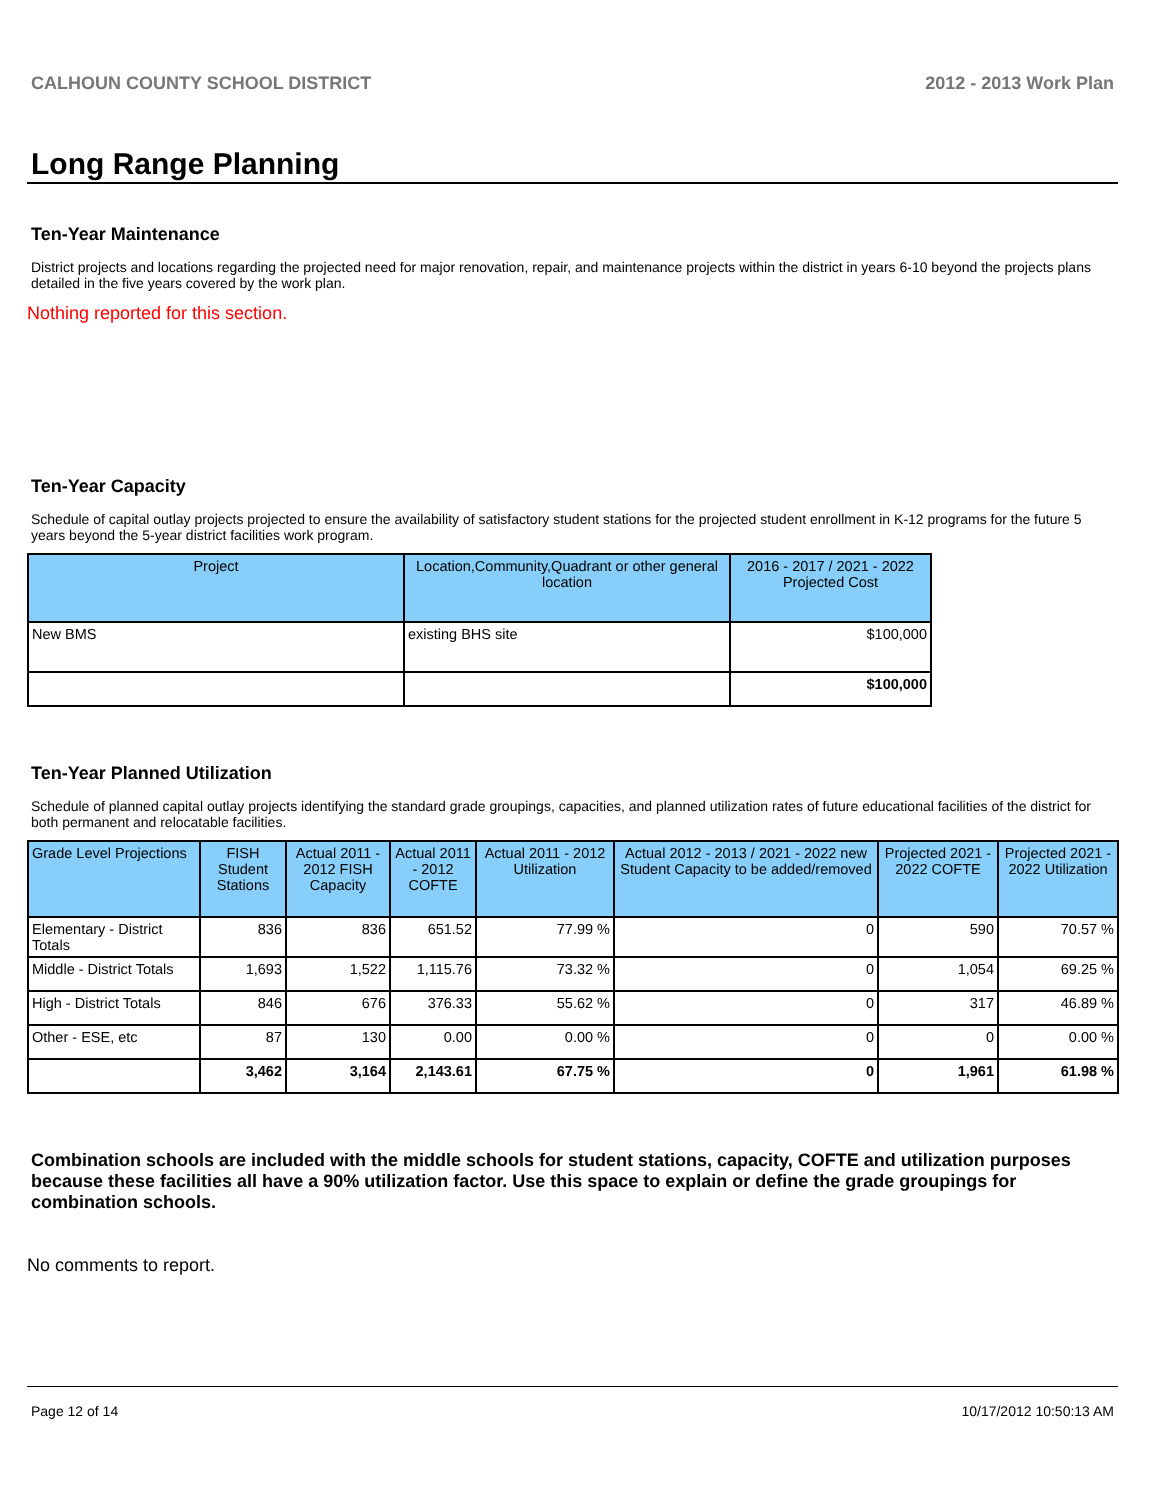CALHOUN COUNTY SCHOOL DISTRICT 2012 - 2013 Work Plan
Long Range Planning
Ten-Year Maintenance
District projects and locations regarding the projected need for major renovation, repair, and maintenance projects within the district in years 6-10 beyond the projects plans detailed in the five years covered by the work plan.
Nothing reported for this section.
Ten-Year Capacity
Schedule of capital outlay projects projected to ensure the availability of satisfactory student stations for the projected student enrollment in K-12 programs for the future 5 years beyond the 5-year district facilities work program.
| Project | Location,Community,Quadrant or other general location | 2016 - 2017 / 2021 - 2022 Projected Cost |
| --- | --- | --- |
| New BMS | existing BHS site | $100,000 |
| | | $100,000 |
Ten-Year Planned Utilization
Schedule of planned capital outlay projects identifying the standard grade groupings, capacities, and planned utilization rates of future educational facilities of the district for both permanent and relocatable facilities.
| Grade Level Projections | FISH Student Stations | Actual 2011 - 2012 FISH Capacity | Actual 2011 - 2012 COFTE | Actual 2011 - 2012 Utilization | Actual 2012 - 2013 / 2021 - 2022 new Student Capacity to be added/removed | Projected 2021 - 2022 COFTE | Projected 2021 - 2022 Utilization |
| --- | --- | --- | --- | --- | --- | --- | --- |
| Elementary - District Totals | 836 | 836 | 651.52 | 77.99 % | 0 | 590 | 70.57 % |
| Middle - District Totals | 1,693 | 1,522 | 1,115.76 | 73.32 % | 0 | 1,054 | 69.25 % |
| High - District Totals | 846 | 676 | 376.33 | 55.62 % | 0 | 317 | 46.89 % |
| Other - ESE, etc | 87 | 130 | 0.00 | 0.00 % | 0 | 0 | 0.00 % |
| | 3,462 | 3,164 | 2,143.61 | 67.75 % | 0 | 1,961 | 61.98 % |
Combination schools are included with the middle schools for student stations, capacity, COFTE and utilization purposes because these facilities all have a 90% utilization factor. Use this space to explain or define the grade groupings for combination schools.
No comments to report.
Page 12 of 14 10/17/2012 10:50:13 AM